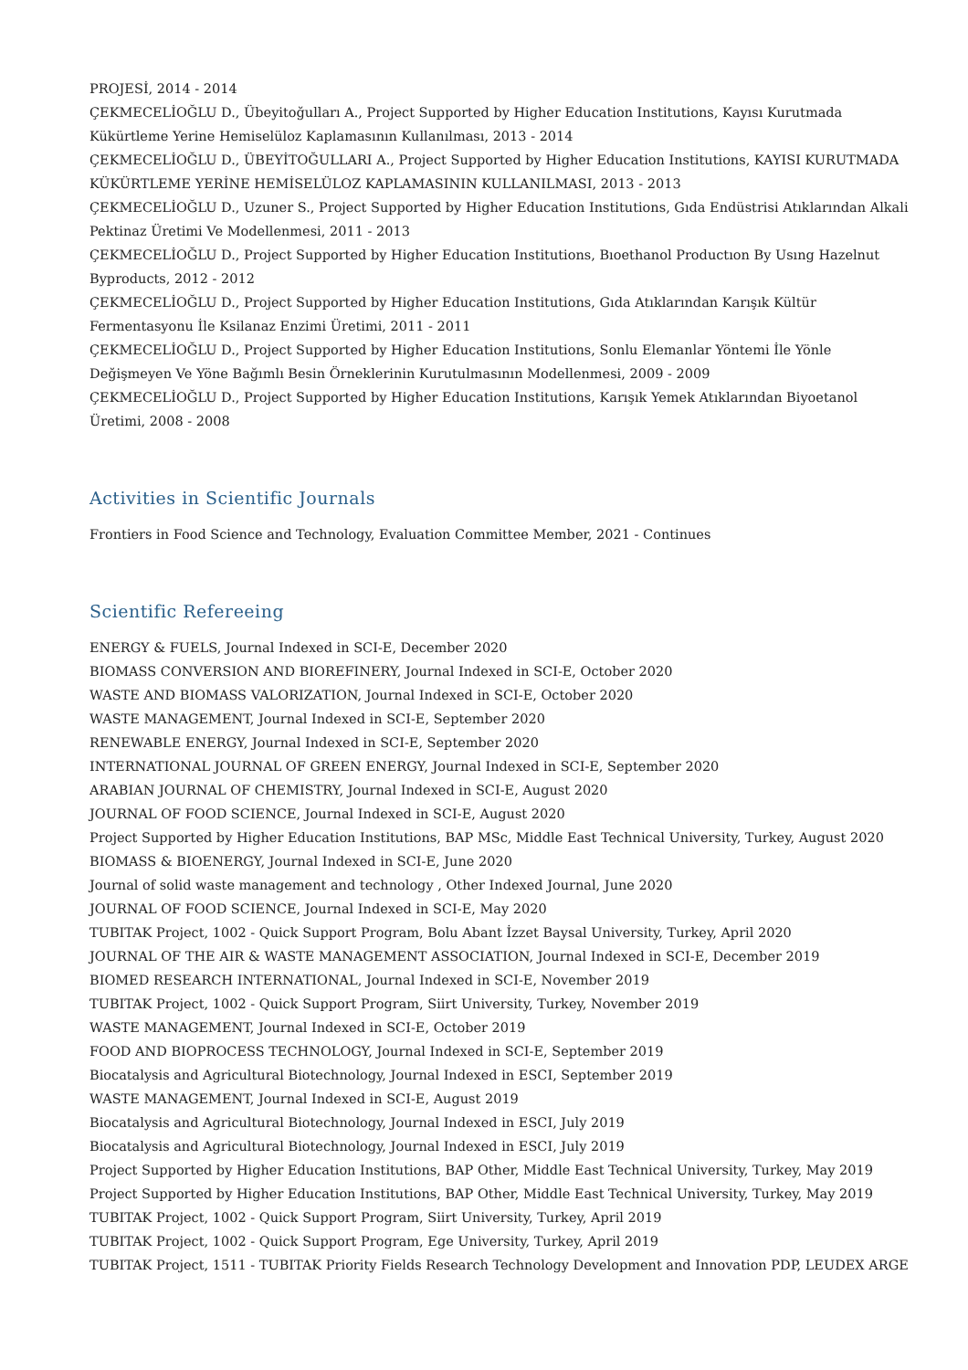PROJESİ, 2014 - 2014
ÇEKMECELİOĞLU D., Übeyitoğulları A., Project Supported by Higher Education Institutions, Kayısı Kurutmada Kükürtleme Yerine Hemiselüloz Kaplamasının Kullanılması, 2013 - 2014
ÇEKMECELİOĞLU D., ÜBEYİTOĞULLARI A., Project Supported by Higher Education Institutions, KAYISI KURUTMADA KÜKÜRTLEME YERİNE HEMİSELÜLOZ KAPLAMASININ KULLANILMASI, 2013 - 2013
ÇEKMECELİOĞLU D., Uzuner S., Project Supported by Higher Education Institutions, Gıda Endüstrisi Atıklarından Alkali Pektinaz Üretimi Ve Modellenmesi, 2011 - 2013
ÇEKMECELİOĞLU D., Project Supported by Higher Education Institutions, Bıoethanol Productıon By Usıng Hazelnut Byproducts, 2012 - 2012
ÇEKMECELİOĞLU D., Project Supported by Higher Education Institutions, Gıda Atıklarından Karışık Kültür Fermentasyonu İle Ksilanaz Enzimi Üretimi, 2011 - 2011
ÇEKMECELİOĞLU D., Project Supported by Higher Education Institutions, Sonlu Elemanlar Yöntemi İle Yönle Değişmeyen Ve Yöne Bağımlı Besin Örneklerinin Kurutulmasının Modellenmesi, 2009 - 2009
ÇEKMECELİOĞLU D., Project Supported by Higher Education Institutions, Karışık Yemek Atıklarından Biyoetanol Üretimi, 2008 - 2008
Activities in Scientific Journals
Frontiers in Food Science and Technology, Evaluation Committee Member, 2021 - Continues
Scientific Refereeing
ENERGY & FUELS, Journal Indexed in SCI-E, December 2020
BIOMASS CONVERSION AND BIOREFINERY, Journal Indexed in SCI-E, October 2020
WASTE AND BIOMASS VALORIZATION, Journal Indexed in SCI-E, October 2020
WASTE MANAGEMENT, Journal Indexed in SCI-E, September 2020
RENEWABLE ENERGY, Journal Indexed in SCI-E, September 2020
INTERNATIONAL JOURNAL OF GREEN ENERGY, Journal Indexed in SCI-E, September 2020
ARABIAN JOURNAL OF CHEMISTRY, Journal Indexed in SCI-E, August 2020
JOURNAL OF FOOD SCIENCE, Journal Indexed in SCI-E, August 2020
Project Supported by Higher Education Institutions, BAP MSc, Middle East Technical University, Turkey, August 2020
BIOMASS & BIOENERGY, Journal Indexed in SCI-E, June 2020
Journal of solid waste management and technology , Other Indexed Journal, June 2020
JOURNAL OF FOOD SCIENCE, Journal Indexed in SCI-E, May 2020
TUBITAK Project, 1002 - Quick Support Program, Bolu Abant İzzet Baysal University, Turkey, April 2020
JOURNAL OF THE AIR & WASTE MANAGEMENT ASSOCIATION, Journal Indexed in SCI-E, December 2019
BIOMED RESEARCH INTERNATIONAL, Journal Indexed in SCI-E, November 2019
TUBITAK Project, 1002 - Quick Support Program, Siirt University, Turkey, November 2019
WASTE MANAGEMENT, Journal Indexed in SCI-E, October 2019
FOOD AND BIOPROCESS TECHNOLOGY, Journal Indexed in SCI-E, September 2019
Biocatalysis and Agricultural Biotechnology, Journal Indexed in ESCI, September 2019
WASTE MANAGEMENT, Journal Indexed in SCI-E, August 2019
Biocatalysis and Agricultural Biotechnology, Journal Indexed in ESCI, July 2019
Biocatalysis and Agricultural Biotechnology, Journal Indexed in ESCI, July 2019
Project Supported by Higher Education Institutions, BAP Other, Middle East Technical University, Turkey, May 2019
Project Supported by Higher Education Institutions, BAP Other, Middle East Technical University, Turkey, May 2019
TUBITAK Project, 1002 - Quick Support Program, Siirt University, Turkey, April 2019
TUBITAK Project, 1002 - Quick Support Program, Ege University, Turkey, April 2019
TUBITAK Project, 1511 - TUBITAK Priority Fields Research Technology Development and Innovation PDP, LEUDEX ARGE